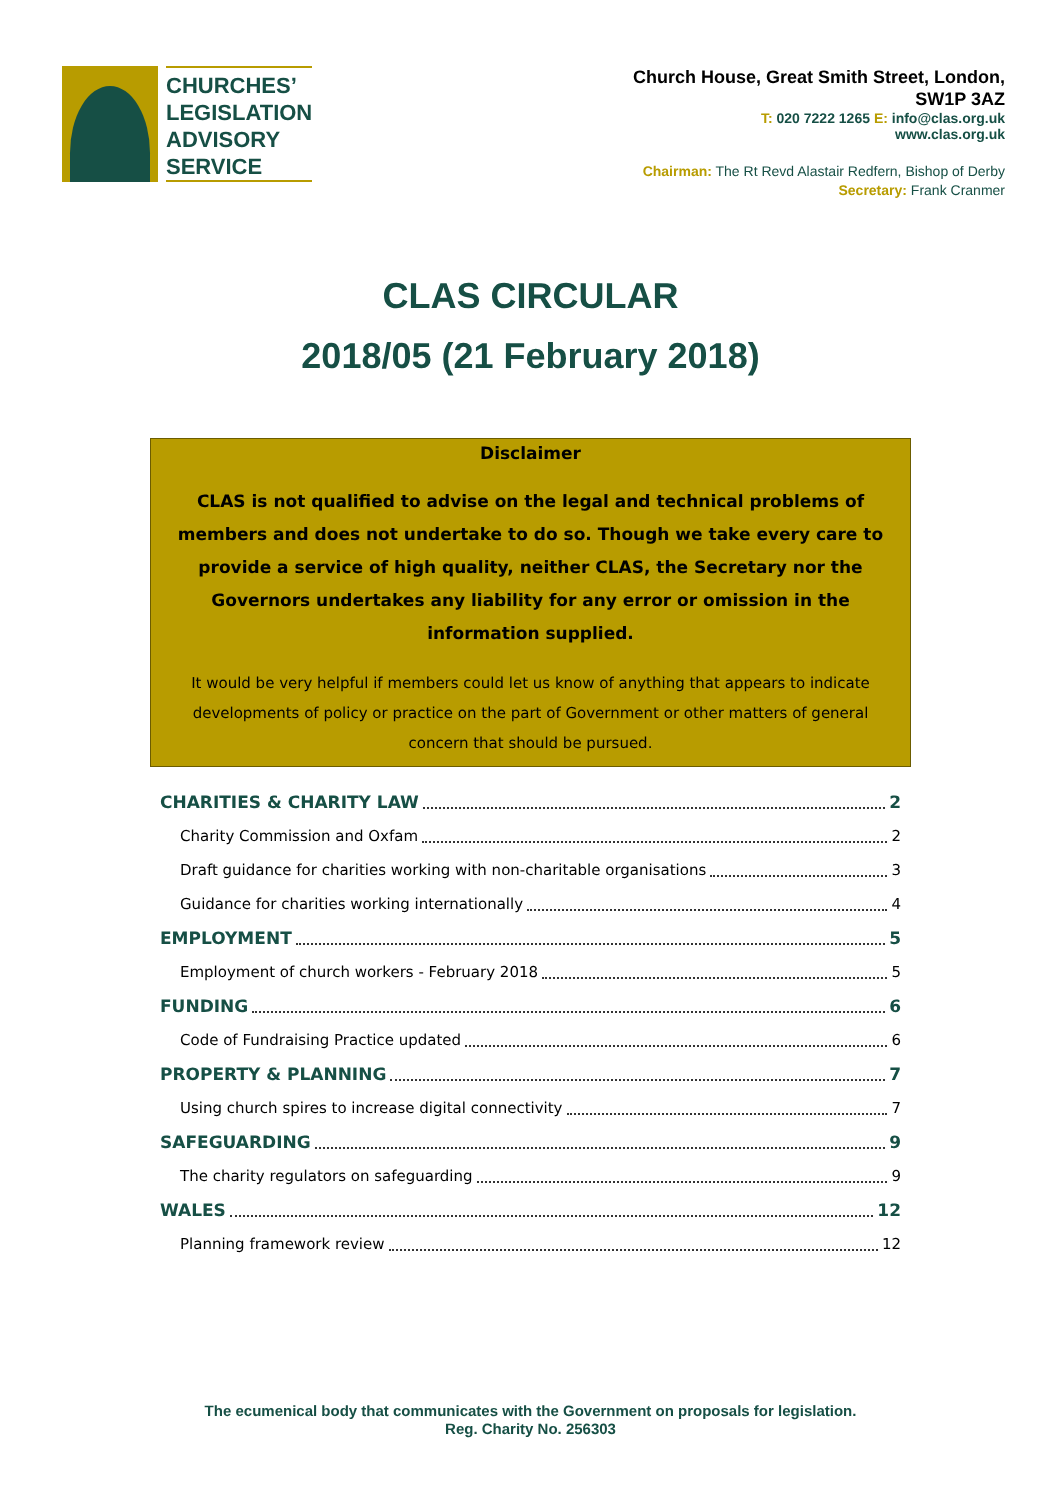CHURCHES’
LEGISLATION
ADVISORY
SERVICE
Church House, Great Smith Street, London,
SW1P 3AZ
T: 020 7222 1265 E: info@clas.org.uk
www.clas.org.uk
Chairman: The Rt Revd Alastair Redfern, Bishop of Derby
Secretary: Frank Cranmer
CLAS CIRCULAR
2018/05 (21 February 2018)
Disclaimer
CLAS is not qualified to advise on the legal and technical problems of members and does not undertake to do so. Though we take every care to provide a service of high quality, neither CLAS, the Secretary nor the Governors undertakes any liability for any error or omission in the information supplied.
It would be very helpful if members could let us know of anything that appears to indicate developments of policy or practice on the part of Government or other matters of general concern that should be pursued.
CHARITIES & CHARITY LAW 2
Charity Commission and Oxfam 2
Draft guidance for charities working with non-charitable organisations 3
Guidance for charities working internationally 4
EMPLOYMENT 5
Employment of church workers - February 2018 5
FUNDING 6
Code of Fundraising Practice updated 6
PROPERTY & PLANNING 7
Using church spires to increase digital connectivity 7
SAFEGUARDING 9
The charity regulators on safeguarding 9
WALES 12
Planning framework review 12
The ecumenical body that communicates with the Government on proposals for legislation.
Reg. Charity No. 256303